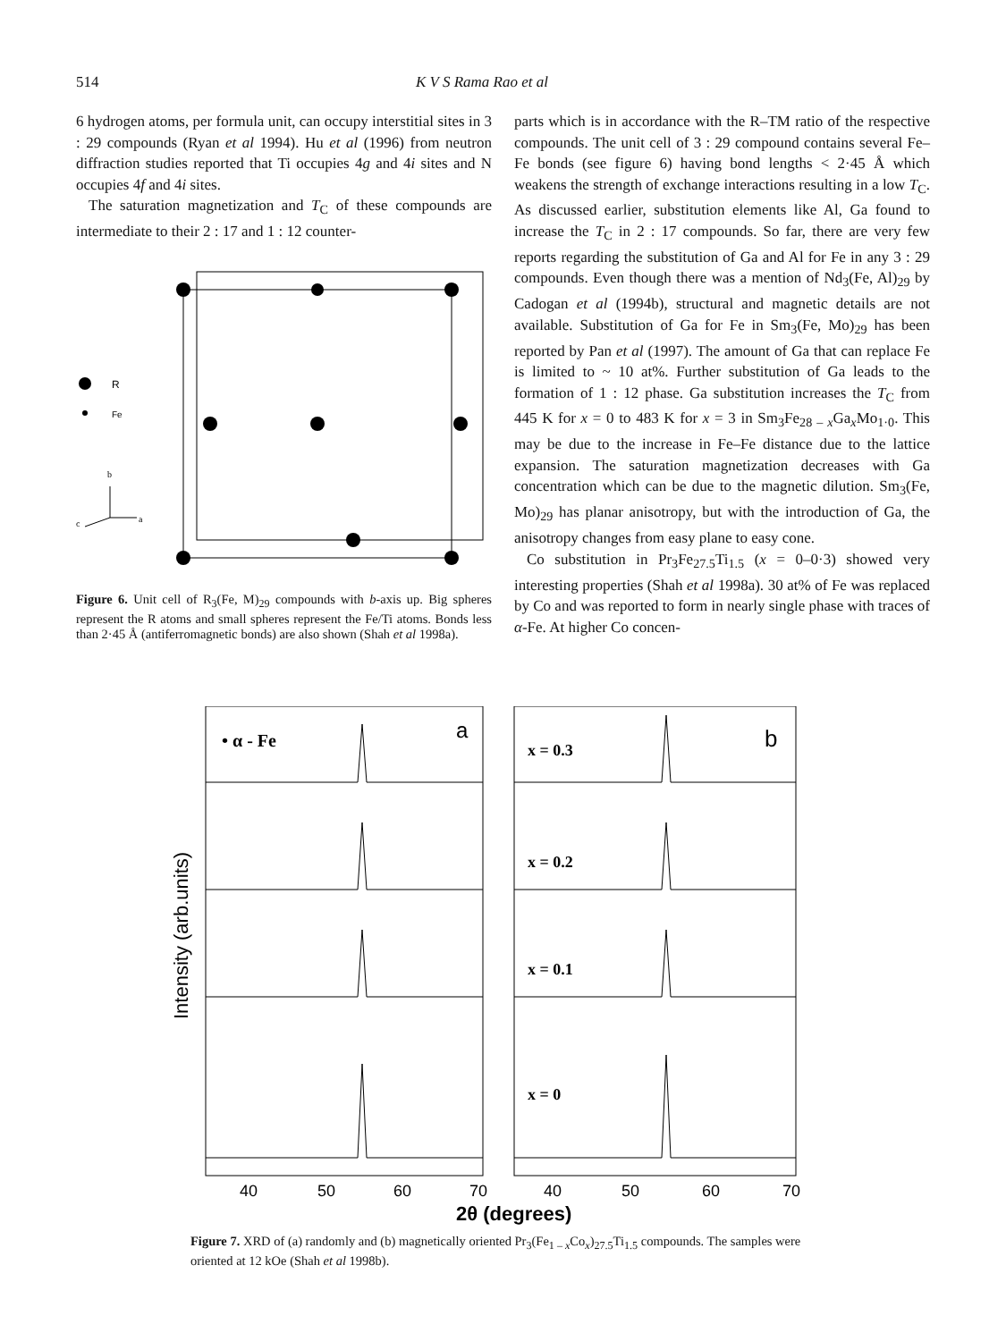514 K V S Rama Rao et al
6 hydrogen atoms, per formula unit, can occupy interstitial sites in 3 : 29 compounds (Ryan et al 1994). Hu et al (1996) from neutron diffraction studies reported that Ti occupies 4g and 4i sites and N occupies 4f and 4i sites.
The saturation magnetization and T<sub>C</sub> of these compounds are intermediate to their 2 : 17 and 1 : 12 counter-
R
Fe
b
a
c
Figure 6. Unit cell of R<sub>3</sub>(Fe, M)<sub>29</sub> compounds with b-axis up. Big spheres represent the R atoms and small spheres represent the Fe/Ti atoms. Bonds less than 2·45 Å (antiferromagnetic bonds) are also shown (Shah et al 1998a).
parts which is in accordance with the R–TM ratio of the respective compounds. The unit cell of 3 : 29 compound contains several Fe–Fe bonds (see figure 6) having bond lengths < 2·45 Å which weakens the strength of exchange interactions resulting in a low T<sub>C</sub>. As discussed earlier, substitution elements like Al, Ga found to increase the T<sub>C</sub> in 2 : 17 compounds. So far, there are very few reports regarding the substitution of Ga and Al for Fe in any 3 : 29 compounds. Even though there was a mention of Nd<sub>3</sub>(Fe, Al)<sub>29</sub> by Cadogan et al (1994b), structural and magnetic details are not available. Substitution of Ga for Fe in Sm<sub>3</sub>(Fe, Mo)<sub>29</sub> has been reported by Pan et al (1997). The amount of Ga that can replace Fe is limited to ~ 10 at%. Further substitution of Ga leads to the formation of 1 : 12 phase. Ga substitution increases the T<sub>C</sub> from 445 K for x = 0 to 483 K for x = 3 in Sm<sub>3</sub>Fe<sub>28 – x</sub>Ga<sub>x</sub>Mo<sub>1·0</sub>. This may be due to the increase in Fe–Fe distance due to the lattice expansion. The saturation magnetization decreases with Ga concentration which can be due to the magnetic dilution. Sm<sub>3</sub>(Fe, Mo)<sub>29</sub> has planar anisotropy, but with the introduction of Ga, the anisotropy changes from easy plane to easy cone.
Co substitution in Pr<sub>3</sub>Fe<sub>27.5</sub>Ti<sub>1.5</sub> (x = 0–0·3) showed very interesting properties (Shah et al 1998a). 30 at% of Fe was replaced by Co and was reported to form in nearly single phase with traces of α-Fe. At higher Co concen-
Intensity (arb.units)
• α - Fe
a
b
x = 0.3
x = 0.2
x = 0.1
x = 0
40
50
60
70
40
50
60
70
2θ (degrees)
Figure 7. XRD of (a) randomly and (b) magnetically oriented Pr<sub>3</sub>(Fe<sub>1 – x</sub>Co<sub>x</sub>)<sub>27.5</sub>Ti<sub>1.5</sub> compounds. The samples were oriented at 12 kOe (Shah et al 1998b).